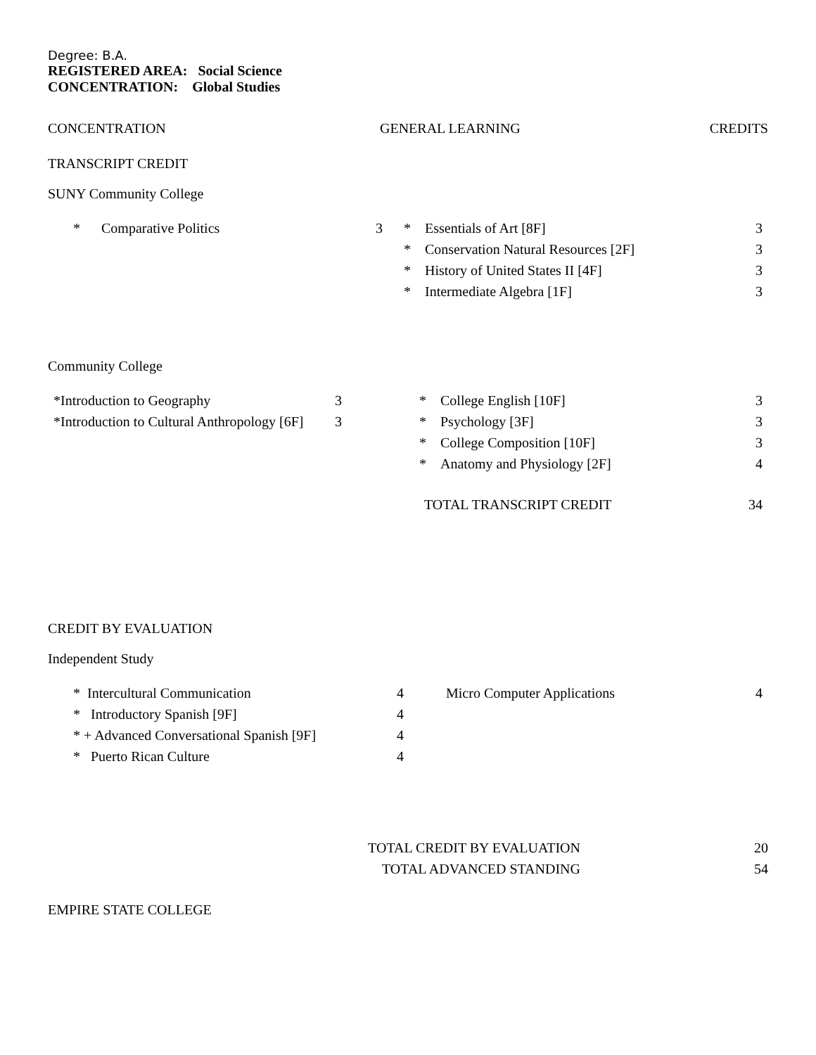Degree: B.A.
REGISTERED AREA: Social Science
CONCENTRATION: Global Studies
| CONCENTRATION | GENERAL LEARNING | CREDITS |
TRANSCRIPT CREDIT
SUNY Community College
| * | Comparative Politics | 3 | * | Essentials of Art [8F] | 3 |
| | | | * | Conservation Natural Resources [2F] | 3 |
| | | | * | History of United States II [4F] | 3 |
| | | | * | Intermediate Algebra [1F] | 3 |
Community College
| *Introduction to Geography | 3 | * | College English [10F] | 3 |
| *Introduction to Cultural Anthropology [6F] | 3 | * | Psychology [3F] | 3 |
| | | * | College Composition [10F] | 3 |
| | | * | Anatomy and Physiology [2F] | 4 |
| | TOTAL TRANSCRIPT CREDIT | 34 |
CREDIT BY EVALUATION
Independent Study
| * Intercultural Communication | 4 | Micro Computer Applications | 4 |
| * Introductory Spanish [9F] | 4 | | |
| * + Advanced Conversational Spanish [9F] | 4 | | |
| * Puerto Rican Culture | 4 | | |
| | TOTAL CREDIT BY EVALUATION | 20 |
| | TOTAL ADVANCED STANDING | 54 |
EMPIRE STATE COLLEGE